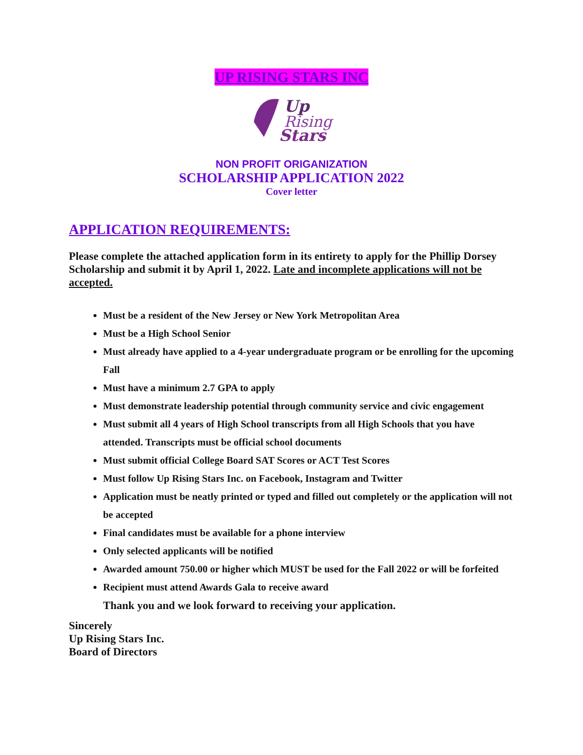UP RISING STARS INC
Up
Rising
Stars
NON PROFIT ORIGANIZATION
SCHOLARSHIP APPLICATION 2022
Cover letter
APPLICATION REQUIREMENTS:
Please complete the attached application form in its entirety to apply for the Phillip Dorsey Scholarship and submit it by April 1, 2022. Late and incomplete applications will not be accepted.
Must be a resident of the New Jersey or New York Metropolitan Area
Must be a High School Senior
Must already have applied to a 4-year undergraduate program or be enrolling for the upcoming Fall
Must have a minimum 2.7 GPA to apply
Must demonstrate leadership potential through community service and civic engagement
Must submit all 4 years of High School transcripts from all High Schools that you have attended. Transcripts must be official school documents
Must submit official College Board SAT Scores or ACT Test Scores
Must follow Up Rising Stars Inc. on Facebook, Instagram and Twitter
Application must be neatly printed or typed and filled out completely or the application will not be accepted
Final candidates must be available for a phone interview
Only selected applicants will be notified
Awarded amount 750.00 or higher which MUST be used for the Fall 2022 or will be forfeited
Recipient must attend Awards Gala to receive award
Thank you and we look forward to receiving your application.
Sincerely
Up Rising Stars Inc.
Board of Directors